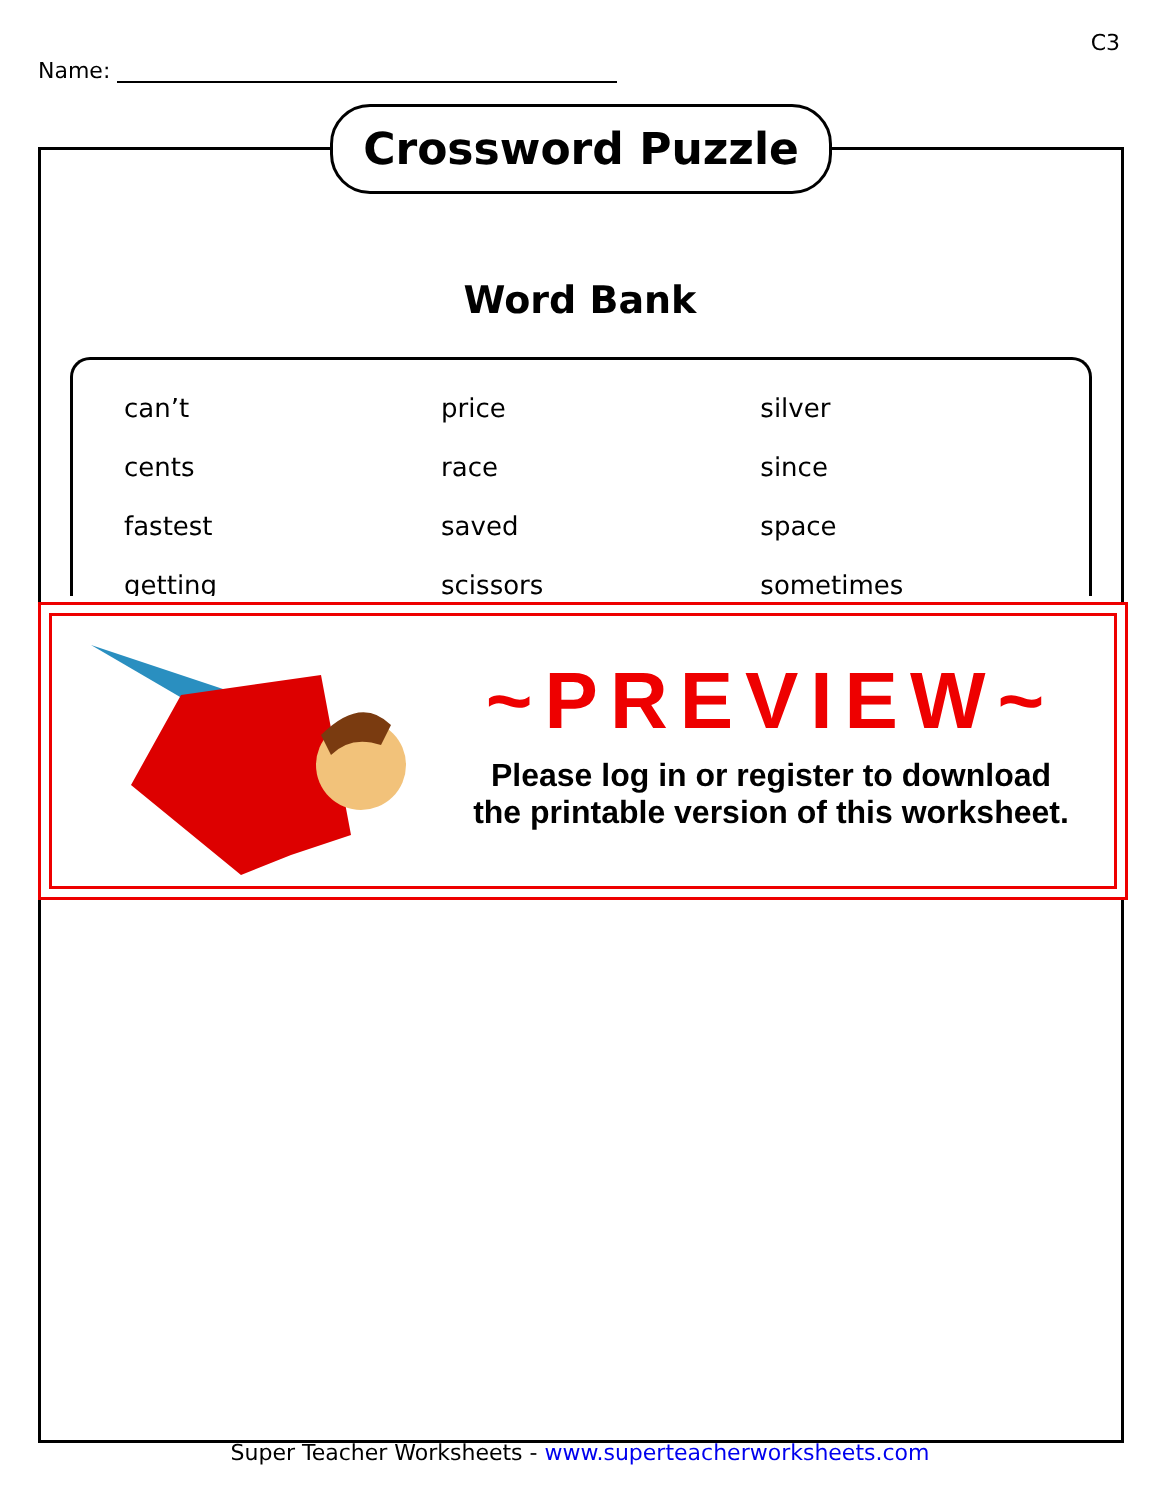C3
Name:
Crossword Puzzle
Word Bank
| can’t | price | silver |
| cents | race | since |
| fastest | saved | space |
| getting | scissors | sometimes |
~PREVIEW~
Please log in or register to download
the printable version of this worksheet.
Super Teacher Worksheets - www.superteacherworksheets.com